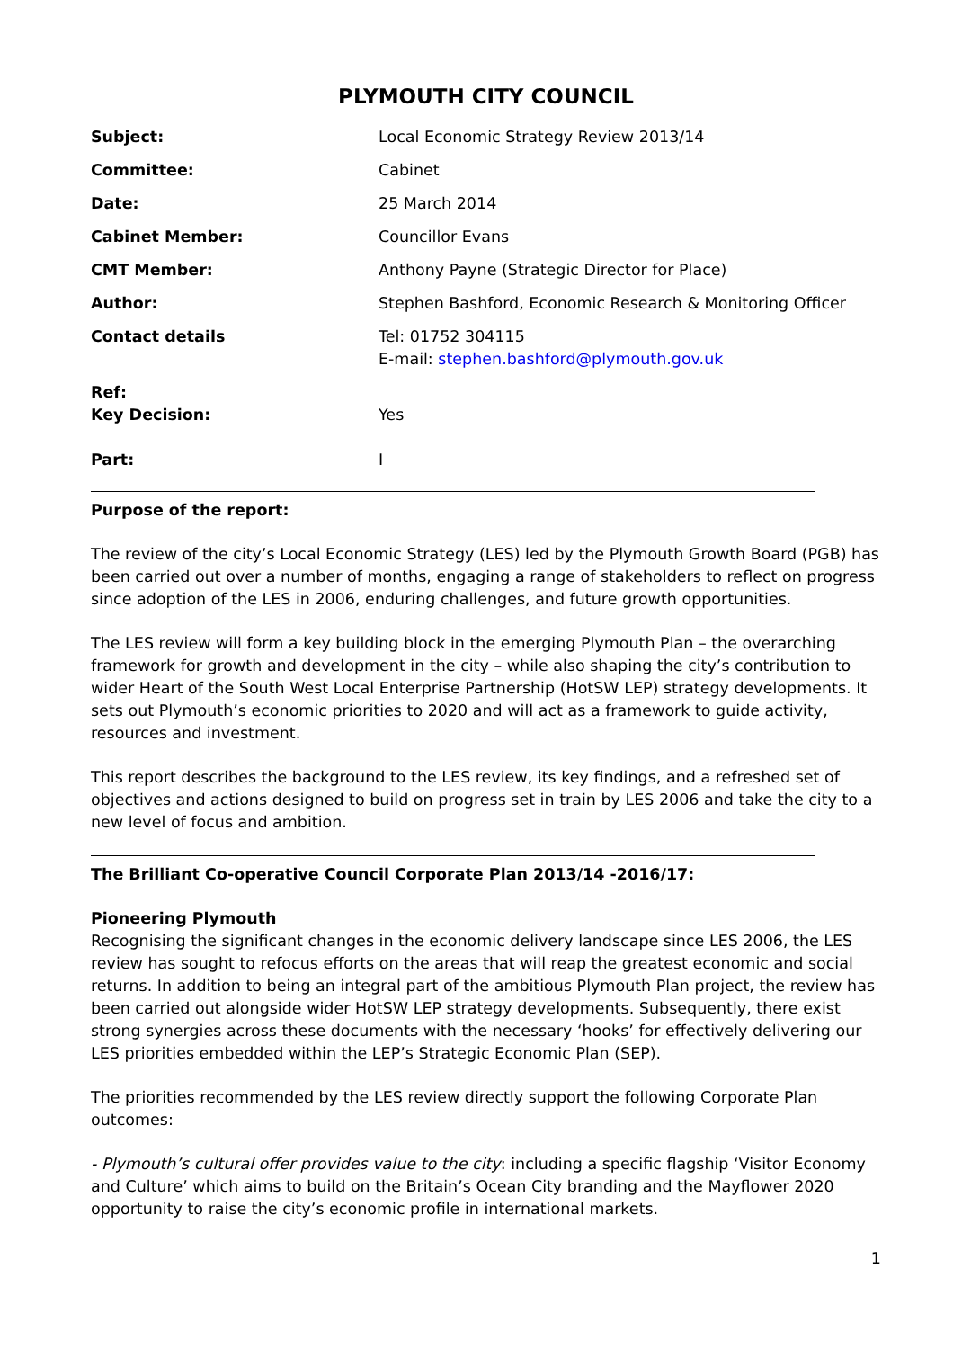PLYMOUTH CITY COUNCIL
| Subject: | Local Economic Strategy Review 2013/14 |
| Committee: | Cabinet |
| Date: | 25 March 2014 |
| Cabinet Member: | Councillor Evans |
| CMT Member: | Anthony Payne (Strategic Director for Place) |
| Author: | Stephen Bashford, Economic Research & Monitoring Officer |
| Contact details | Tel: 01752 304115 E-mail: stephen.bashford@plymouth.gov.uk |
| Ref: | |
| Key Decision: | Yes |
| Part: | I |
Purpose of the report:
The review of the city’s Local Economic Strategy (LES) led by the Plymouth Growth Board (PGB) has been carried out over a number of months, engaging a range of stakeholders to reflect on progress since adoption of the LES in 2006, enduring challenges, and future growth opportunities.
The LES review will form a key building block in the emerging Plymouth Plan – the overarching framework for growth and development in the city – while also shaping the city’s contribution to wider Heart of the South West Local Enterprise Partnership (HotSW LEP) strategy developments. It sets out Plymouth’s economic priorities to 2020 and will act as a framework to guide activity, resources and investment.
This report describes the background to the LES review, its key findings, and a refreshed set of objectives and actions designed to build on progress set in train by LES 2006 and take the city to a new level of focus and ambition.
The Brilliant Co-operative Council Corporate Plan 2013/14 -2016/17:
Pioneering Plymouth
Recognising the significant changes in the economic delivery landscape since LES 2006, the LES review has sought to refocus efforts on the areas that will reap the greatest economic and social returns. In addition to being an integral part of the ambitious Plymouth Plan project, the review has been carried out alongside wider HotSW LEP strategy developments. Subsequently, there exist strong synergies across these documents with the necessary ‘hooks’ for effectively delivering our LES priorities embedded within the LEP’s Strategic Economic Plan (SEP).
The priorities recommended by the LES review directly support the following Corporate Plan outcomes:
- Plymouth’s cultural offer provides value to the city: including a specific flagship ‘Visitor Economy and Culture’ which aims to build on the Britain’s Ocean City branding and the Mayflower 2020 opportunity to raise the city’s economic profile in international markets.
1